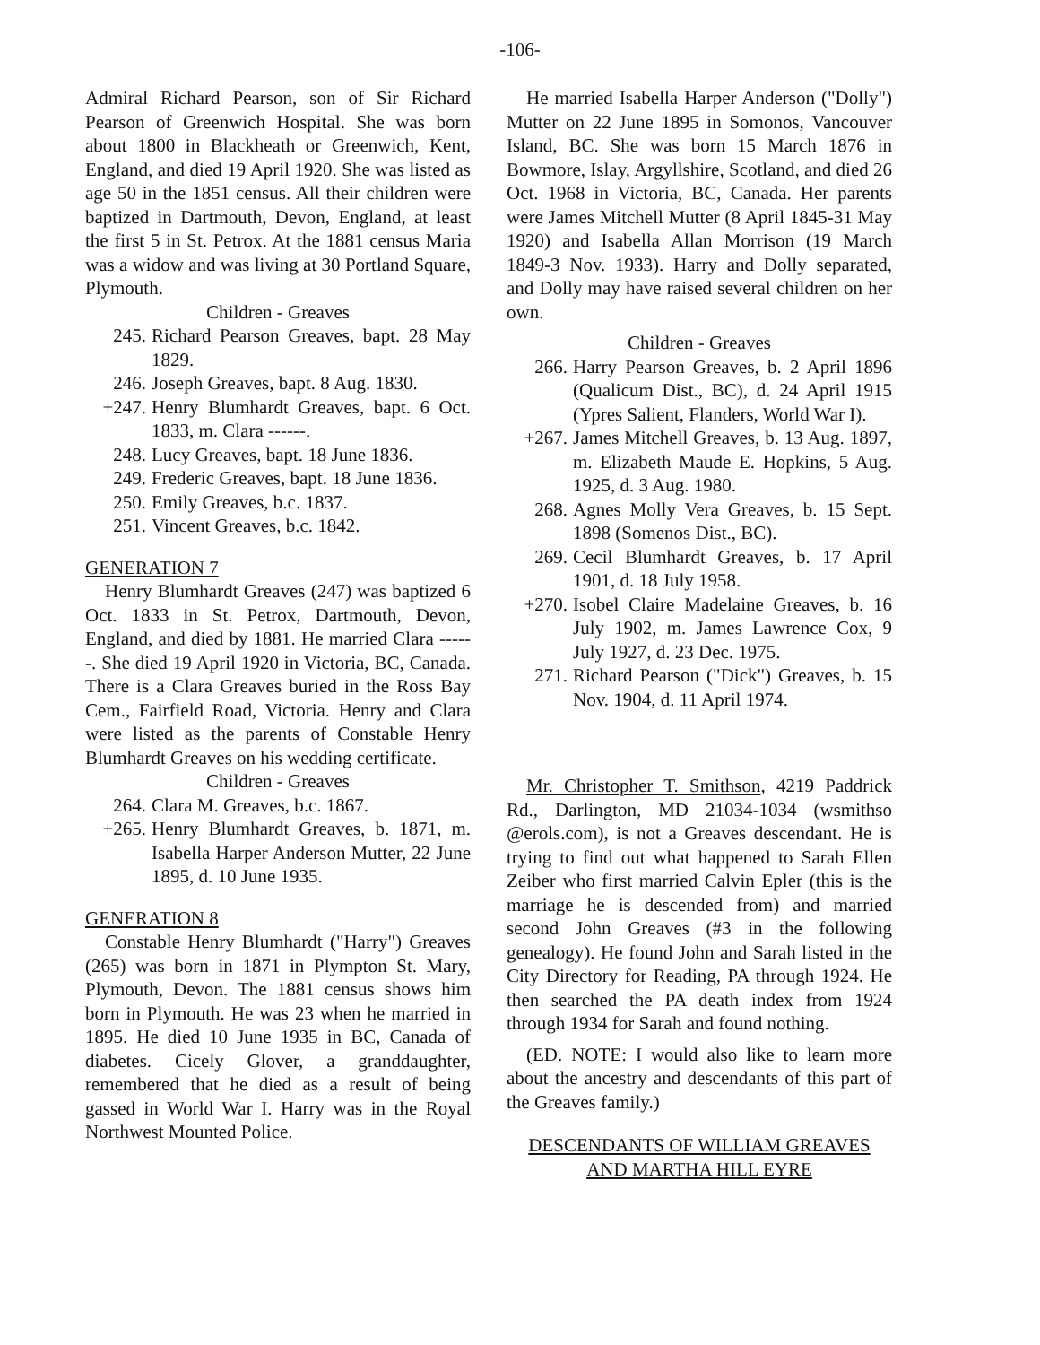-106-
Admiral Richard Pearson, son of Sir Richard Pearson of Greenwich Hospital. She was born about 1800 in Blackheath or Greenwich, Kent, England, and died 19 April 1920. She was listed as age 50 in the 1851 census. All their children were baptized in Dartmouth, Devon, England, at least the first 5 in St. Petrox. At the 1881 census Maria was a widow and was living at 30 Portland Square, Plymouth.
Children - Greaves
245. Richard Pearson Greaves, bapt. 28 May 1829.
246. Joseph Greaves, bapt. 8 Aug. 1830.
+247. Henry Blumhardt Greaves, bapt. 6 Oct. 1833, m. Clara ------.
248. Lucy Greaves, bapt. 18 June 1836.
249. Frederic Greaves, bapt. 18 June 1836.
250. Emily Greaves, b.c. 1837.
251. Vincent Greaves, b.c. 1842.
GENERATION 7
Henry Blumhardt Greaves (247) was baptized 6 Oct. 1833 in St. Petrox, Dartmouth, Devon, England, and died by 1881. He married Clara ------. She died 19 April 1920 in Victoria, BC, Canada. There is a Clara Greaves buried in the Ross Bay Cem., Fairfield Road, Victoria. Henry and Clara were listed as the parents of Constable Henry Blumhardt Greaves on his wedding certificate.
Children - Greaves
264. Clara M. Greaves, b.c. 1867.
+265. Henry Blumhardt Greaves, b. 1871, m. Isabella Harper Anderson Mutter, 22 June 1895, d. 10 June 1935.
GENERATION 8
Constable Henry Blumhardt ("Harry") Greaves (265) was born in 1871 in Plympton St. Mary, Plymouth, Devon. The 1881 census shows him born in Plymouth. He was 23 when he married in 1895. He died 10 June 1935 in BC, Canada of diabetes. Cicely Glover, a granddaughter, remembered that he died as a result of being gassed in World War I. Harry was in the Royal Northwest Mounted Police.
He married Isabella Harper Anderson ("Dolly") Mutter on 22 June 1895 in Somonos, Vancouver Island, BC. She was born 15 March 1876 in Bowmore, Islay, Argyllshire, Scotland, and died 26 Oct. 1968 in Victoria, BC, Canada. Her parents were James Mitchell Mutter (8 April 1845-31 May 1920) and Isabella Allan Morrison (19 March 1849-3 Nov. 1933). Harry and Dolly separated, and Dolly may have raised several children on her own.
Children - Greaves
266. Harry Pearson Greaves, b. 2 April 1896 (Qualicum Dist., BC), d. 24 April 1915 (Ypres Salient, Flanders, World War I).
+267. James Mitchell Greaves, b. 13 Aug. 1897, m. Elizabeth Maude E. Hopkins, 5 Aug. 1925, d. 3 Aug. 1980.
268. Agnes Molly Vera Greaves, b. 15 Sept. 1898 (Somenos Dist., BC).
269. Cecil Blumhardt Greaves, b. 17 April 1901, d. 18 July 1958.
+270. Isobel Claire Madelaine Greaves, b. 16 July 1902, m. James Lawrence Cox, 9 July 1927, d. 23 Dec. 1975.
271. Richard Pearson ("Dick") Greaves, b. 15 Nov. 1904, d. 11 April 1974.
Mr. Christopher T. Smithson, 4219 Paddrick Rd., Darlington, MD 21034-1034 (wsmithso @erols.com), is not a Greaves descendant. He is trying to find out what happened to Sarah Ellen Zeiber who first married Calvin Epler (this is the marriage he is descended from) and married second John Greaves (#3 in the following genealogy). He found John and Sarah listed in the City Directory for Reading, PA through 1924. He then searched the PA death index from 1924 through 1934 for Sarah and found nothing.
(ED. NOTE: I would also like to learn more about the ancestry and descendants of this part of the Greaves family.)
DESCENDANTS OF WILLIAM GREAVES
AND MARTHA HILL EYRE